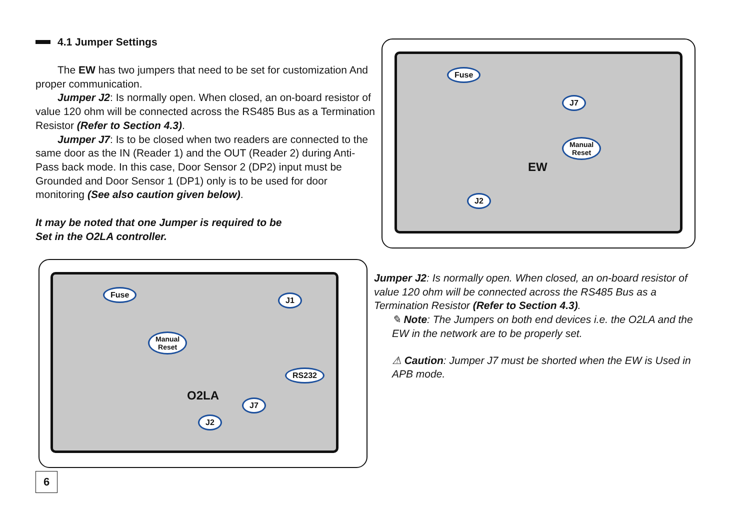4.1 Jumper Settings
The EW has two jumpers that need to be set for customization And proper communication.
Jumper J2: Is normally open. When closed, an on-board resistor of value 120 ohm will be connected across the RS485 Bus as a Termination Resistor (Refer to Section 4.3).
Jumper J7: Is to be closed when two readers are connected to the same door as the IN (Reader 1) and the OUT (Reader 2) during Anti-Pass back mode. In this case, Door Sensor 2 (DP2) input must be Grounded and Door Sensor 1 (DP1) only is to be used for door monitoring (See also caution given below).
It may be noted that one Jumper is required to be
Set in the O2LA controller.
Fuse
J7
Manual
Reset
EW
J2
Fuse
J1
Manual
Reset
RS232
O2LA J7
J2
Jumper J2: Is normally open. When closed, an on-board resistor of value 120 ohm will be connected across the RS485 Bus as a Termination Resistor (Refer to Section 4.3).
✎ Note: The Jumpers on both end devices i.e. the O2LA and the EW in the network are to be properly set.
⚠ Caution: Jumper J7 must be shorted when the EW is Used in APB mode.
6